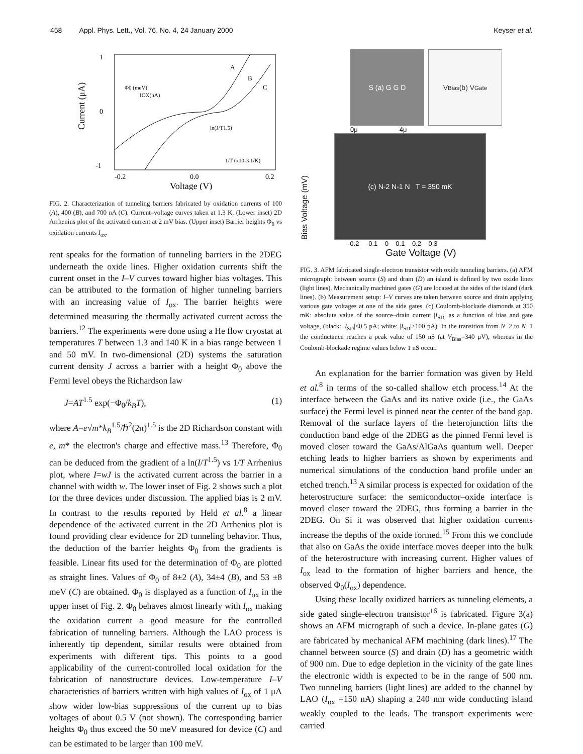458 Appl. Phys. Lett., Vol. 76, No. 4, 24 January 2000 Keyser et al.
1
0
-1
-0.2
0.0
0.2
Voltage (V)
Current (μA)
A
B
C
Φ0 (meV)
IOX(nA)
1/T (x10-3 1/K)
ln(J/T1.5)
FIG. 2. Characterization of tunneling barriers fabricated by oxidation currents of 100 (A), 400 (B), and 700 nA (C). Current–voltage curves taken at 1.3 K. (Lower inset) 2D Arrhenius plot of the activated current at 2 mV bias. (Upper inset) Barrier heights Φ<sub>0</sub> vs oxidation currents I<sub>ox</sub>.
rent speaks for the formation of tunneling barriers in the 2DEG underneath the oxide lines. Higher oxidation currents shift the current onset in the I–V curves toward higher bias voltages. This can be attributed to the formation of higher tunneling barriers with an increasing value of I<sub>ox</sub>. The barrier heights were determined measuring the thermally activated current across the barriers.<sup>12</sup> The experiments were done using a He flow cryostat at temperatures T between 1.3 and 140 K in a bias range between 1 and 50 mV. In two-dimensional (2D) systems the saturation current density J across a barrier with a height Φ<sub>0</sub> above the Fermi level obeys the Richardson law
J=AT<sup>1.5</sup> exp(−Φ<sub>0</sub>/k<sub>B</sub>T), (1)
where A=e√m*k<sub>B</sub><sup>1.5</sup>/ℏ<sup>2</sup>(2π)<sup>1.5</sup> is the 2D Richardson constant with e, m* the electron's charge and effective mass.<sup>13</sup> Therefore, Φ<sub>0</sub> can be deduced from the gradient of a ln(I/T<sup>1.5</sup>) vs 1/T Arrhenius plot, where I=wJ is the activated current across the barrier in a channel with width w. The lower inset of Fig. 2 shows such a plot for the three devices under discussion. The applied bias is 2 mV. In contrast to the results reported by Held et al.<sup>8</sup> a linear dependence of the activated current in the 2D Arrhenius plot is found providing clear evidence for 2D tunneling behavior. Thus, the deduction of the barrier heights Φ<sub>0</sub> from the gradients is feasible. Linear fits used for the determination of Φ<sub>0</sub> are plotted as straight lines. Values of Φ<sub>0</sub> of 8±2 (A), 34±4 (B), and 53 ±8 meV (C) are obtained. Φ<sub>0</sub> is displayed as a function of I<sub>ox</sub> in the upper inset of Fig. 2. Φ<sub>0</sub> behaves almost linearly with I<sub>ox</sub> making the oxidation current a good measure for the controlled fabrication of tunneling barriers. Although the LAO process is inherently tip dependent, similar results were obtained from experiments with different tips. This points to a good applicability of the current-controlled local oxidation for the fabrication of nanostructure devices. Low-temperature I–V characteristics of barriers written with high values of I<sub>ox</sub> of 1 μA show wider low-bias suppressions of the current up to bias voltages of about 0.5 V (not shown). The corresponding barrier heights Φ<sub>0</sub> thus exceed the 50 meV measured for device (C) and can be estimated to be larger than 100 meV.
S (a) G G D V<sub>Bias</sub> (b) V<sub>Gate</sub>
0μ 4μ
Bias Voltage (mV)
(c) N-2 N-1 N T = 350 mK
-0.2 -0.1 0 0.1 0.2 0.3
Gate Voltage (V)
FIG. 3. AFM fabricated single-electron transistor with oxide tunneling barriers. (a) AFM micrograph: between source (S) and drain (D) an island is defined by two oxide lines (light lines). Mechanically machined gates (G) are located at the sides of the island (dark lines). (b) Measurement setup: I–V curves are taken between source and drain applying various gate voltages at one of the side gates. (c) Coulomb-blockade diamonds at 350 mK: absolute value of the source–drain current |I<sub>SD</sub>| as a function of bias and gate voltage, (black: |I<sub>SD</sub>|<0.5 pA; white: |I<sub>SD</sub>|>100 pA). In the transition from N−2 to N−1 the conductance reaches a peak value of 150 nS (at V<sub>Bias</sub>=340 μV), whereas in the Coulomb-blockade regime values below 1 nS occur.
An explanation for the barrier formation was given by Held et al.<sup>8</sup> in terms of the so-called shallow etch process.<sup>14</sup> At the interface between the GaAs and its native oxide (i.e., the GaAs surface) the Fermi level is pinned near the center of the band gap. Removal of the surface layers of the heterojunction lifts the conduction band edge of the 2DEG as the pinned Fermi level is moved closer toward the GaAs/AlGaAs quantum well. Deeper etching leads to higher barriers as shown by experiments and numerical simulations of the conduction band profile under an etched trench.<sup>13</sup> A similar process is expected for oxidation of the heterostructure surface: the semiconductor–oxide interface is moved closer toward the 2DEG, thus forming a barrier in the 2DEG. On Si it was observed that higher oxidation currents increase the depths of the oxide formed.<sup>15</sup> From this we conclude that also on GaAs the oxide interface moves deeper into the bulk of the heterostructure with increasing current. Higher values of I<sub>ox</sub> lead to the formation of higher barriers and hence, the observed Φ<sub>0</sub>(I<sub>ox</sub>) dependence.
Using these locally oxidized barriers as tunneling elements, a side gated single-electron transistor<sup>16</sup> is fabricated. Figure 3(a) shows an AFM micrograph of such a device. In-plane gates (G) are fabricated by mechanical AFM machining (dark lines).<sup>17</sup> The channel between source (S) and drain (D) has a geometric width of 900 nm. Due to edge depletion in the vicinity of the gate lines the electronic width is expected to be in the range of 500 nm. Two tunneling barriers (light lines) are added to the channel by LAO (I<sub>ox</sub> =150 nA) shaping a 240 nm wide conducting island weakly coupled to the leads. The transport experiments were carried